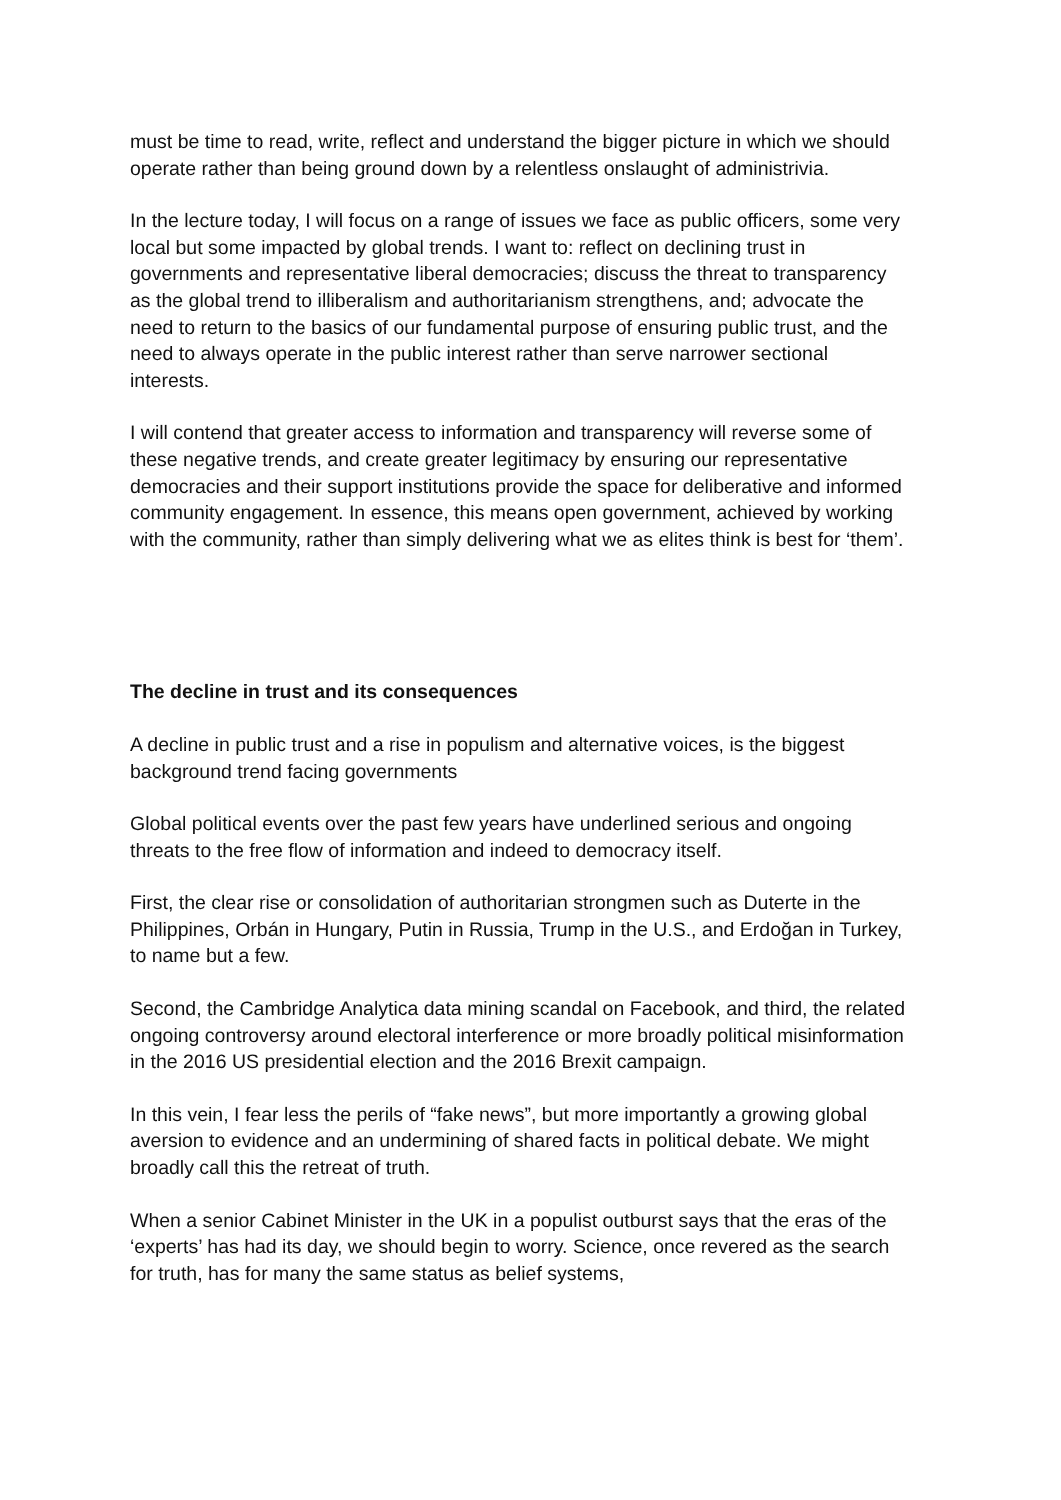must be time to read, write, reflect and understand the bigger picture in which we should operate rather than being ground down by a relentless onslaught of administrivia.
In the lecture today, I will focus on a range of issues we face as public officers, some very local but some impacted by global trends. I want to: reflect on declining trust in governments and representative liberal democracies; discuss the threat to transparency as the global trend to illiberalism and authoritarianism strengthens, and; advocate the need to return to the basics of our fundamental purpose of ensuring public trust, and the need to always operate in the public interest rather than serve narrower sectional interests.
I will contend that greater access to information and transparency will reverse some of these negative trends, and create greater legitimacy by ensuring our representative democracies and their support institutions provide the space for deliberative and informed community engagement. In essence, this means open government, achieved by working with the community, rather than simply delivering what we as elites think is best for ‘them’.
The decline in trust and its consequences
A decline in public trust and a rise in populism and alternative voices, is the biggest background trend facing governments
Global political events over the past few years have underlined serious and ongoing threats to the free flow of information and indeed to democracy itself.
First, the clear rise or consolidation of authoritarian strongmen such as Duterte in the Philippines, Orbán in Hungary, Putin in Russia, Trump in the U.S., and Erdoğan in Turkey, to name but a few.
Second, the Cambridge Analytica data mining scandal on Facebook, and third, the related ongoing controversy around electoral interference or more broadly political misinformation in the 2016 US presidential election and the 2016 Brexit campaign.
In this vein, I fear less the perils of “fake news”, but more importantly a growing global aversion to evidence and an undermining of shared facts in political debate. We might broadly call this the retreat of truth.
When a senior Cabinet Minister in the UK in a populist outburst says that the eras of the ‘experts’ has had its day, we should begin to worry. Science, once revered as the search for truth, has for many the same status as belief systems,